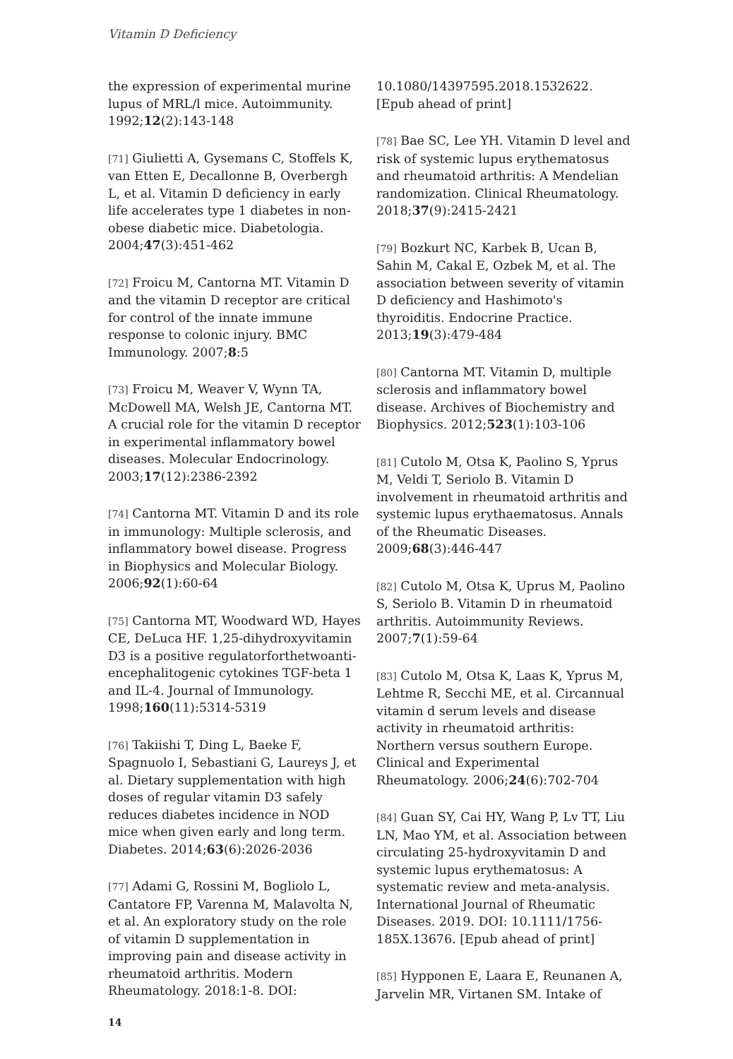Vitamin D Deficiency
the expression of experimental murine lupus of MRL/l mice. Autoimmunity. 1992;12(2):143-148
[71] Giulietti A, Gysemans C, Stoffels K, van Etten E, Decallonne B, Overbergh L, et al. Vitamin D deficiency in early life accelerates type 1 diabetes in non-obese diabetic mice. Diabetologia. 2004;47(3):451-462
[72] Froicu M, Cantorna MT. Vitamin D and the vitamin D receptor are critical for control of the innate immune response to colonic injury. BMC Immunology. 2007;8:5
[73] Froicu M, Weaver V, Wynn TA, McDowell MA, Welsh JE, Cantorna MT. A crucial role for the vitamin D receptor in experimental inflammatory bowel diseases. Molecular Endocrinology. 2003;17(12):2386-2392
[74] Cantorna MT. Vitamin D and its role in immunology: Multiple sclerosis, and inflammatory bowel disease. Progress in Biophysics and Molecular Biology. 2006;92(1):60-64
[75] Cantorna MT, Woodward WD, Hayes CE, DeLuca HF. 1,25-dihydroxyvitamin D3 is a positive regulatorforthetwoanti-encephalitogenic cytokines TGF-beta 1 and IL-4. Journal of Immunology. 1998;160(11):5314-5319
[76] Takiishi T, Ding L, Baeke F, Spagnuolo I, Sebastiani G, Laureys J, et al. Dietary supplementation with high doses of regular vitamin D3 safely reduces diabetes incidence in NOD mice when given early and long term. Diabetes. 2014;63(6):2026-2036
[77] Adami G, Rossini M, Bogliolo L, Cantatore FP, Varenna M, Malavolta N, et al. An exploratory study on the role of vitamin D supplementation in improving pain and disease activity in rheumatoid arthritis. Modern Rheumatology. 2018:1-8. DOI:
10.1080/14397595.2018.1532622. [Epub ahead of print]
[78] Bae SC, Lee YH. Vitamin D level and risk of systemic lupus erythematosus and rheumatoid arthritis: A Mendelian randomization. Clinical Rheumatology. 2018;37(9):2415-2421
[79] Bozkurt NC, Karbek B, Ucan B, Sahin M, Cakal E, Ozbek M, et al. The association between severity of vitamin D deficiency and Hashimoto's thyroiditis. Endocrine Practice. 2013;19(3):479-484
[80] Cantorna MT. Vitamin D, multiple sclerosis and inflammatory bowel disease. Archives of Biochemistry and Biophysics. 2012;523(1):103-106
[81] Cutolo M, Otsa K, Paolino S, Yprus M, Veldi T, Seriolo B. Vitamin D involvement in rheumatoid arthritis and systemic lupus erythaematosus. Annals of the Rheumatic Diseases. 2009;68(3):446-447
[82] Cutolo M, Otsa K, Uprus M, Paolino S, Seriolo B. Vitamin D in rheumatoid arthritis. Autoimmunity Reviews. 2007;7(1):59-64
[83] Cutolo M, Otsa K, Laas K, Yprus M, Lehtme R, Secchi ME, et al. Circannual vitamin d serum levels and disease activity in rheumatoid arthritis: Northern versus southern Europe. Clinical and Experimental Rheumatology. 2006;24(6):702-704
[84] Guan SY, Cai HY, Wang P, Lv TT, Liu LN, Mao YM, et al. Association between circulating 25-hydroxyvitamin D and systemic lupus erythematosus: A systematic review and meta-analysis. International Journal of Rheumatic Diseases. 2019. DOI: 10.1111/1756-185X.13676. [Epub ahead of print]
[85] Hypponen E, Laara E, Reunanen A, Jarvelin MR, Virtanen SM. Intake of
14